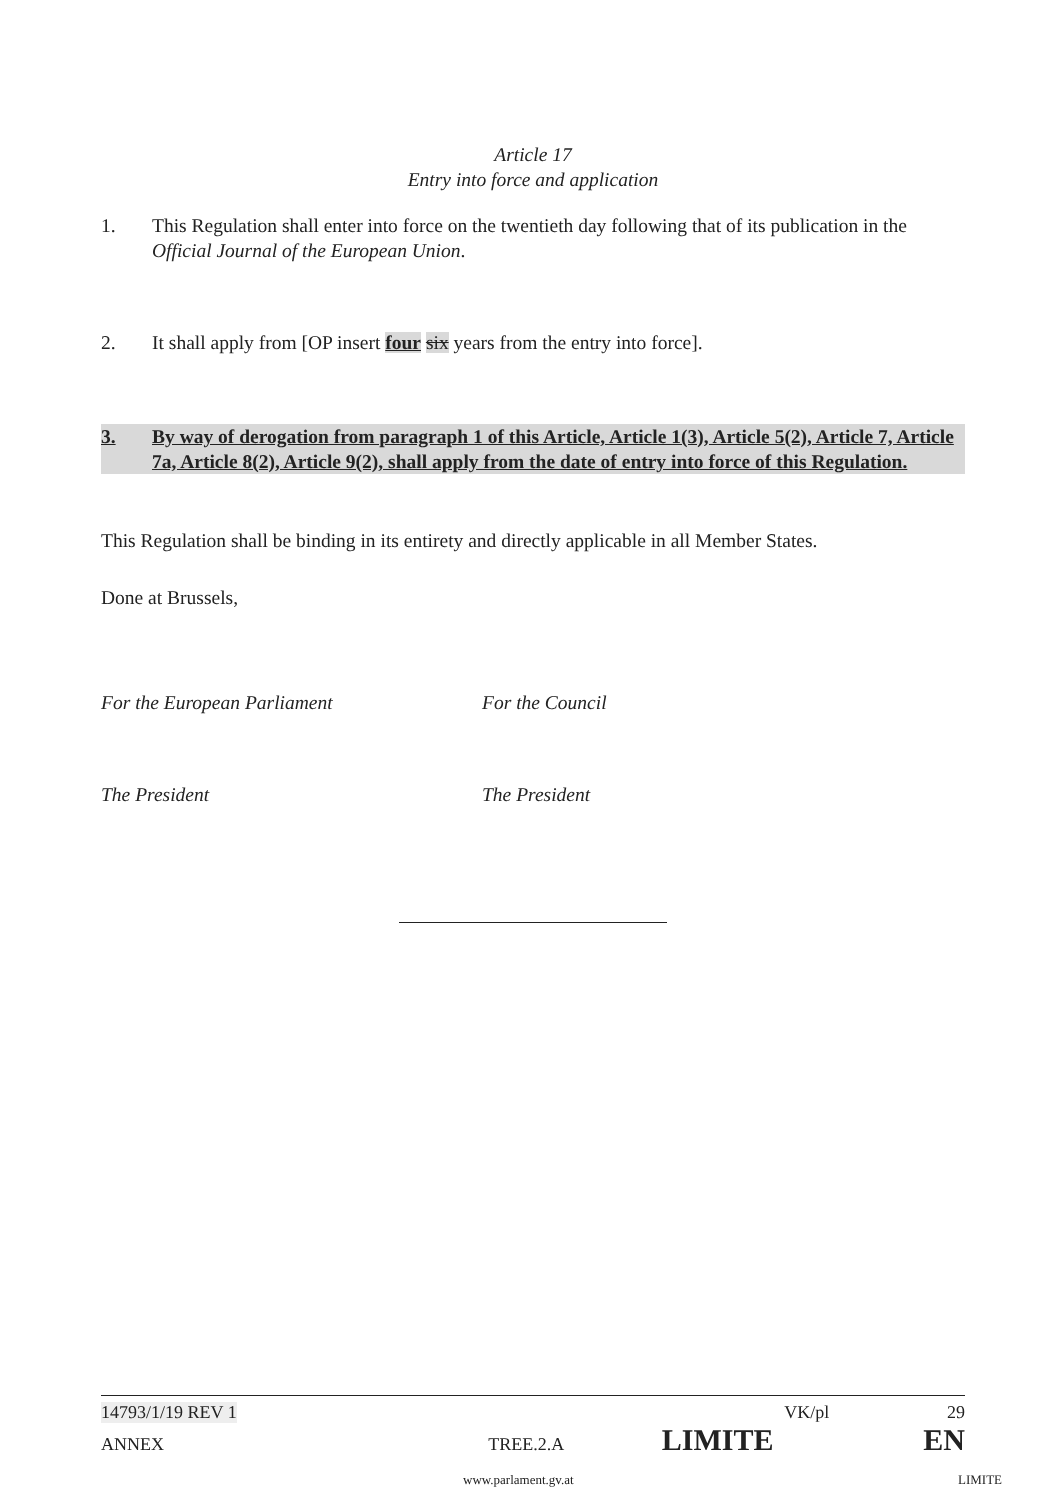Article 17
Entry into force and application
1. This Regulation shall enter into force on the twentieth day following that of its publication in the Official Journal of the European Union.
2. It shall apply from [OP insert four six years from the entry into force].
3. By way of derogation from paragraph 1 of this Article, Article 1(3), Article 5(2), Article 7, Article 7a, Article 8(2), Article 9(2), shall apply from the date of entry into force of this Regulation.
This Regulation shall be binding in its entirety and directly applicable in all Member States.
Done at Brussels,
For the European Parliament For the Council
The President The President
14793/1/19 REV 1 VK/pl 29
ANNEX TREE.2.A LIMITE EN
www.parlament.gv.at LIMITE